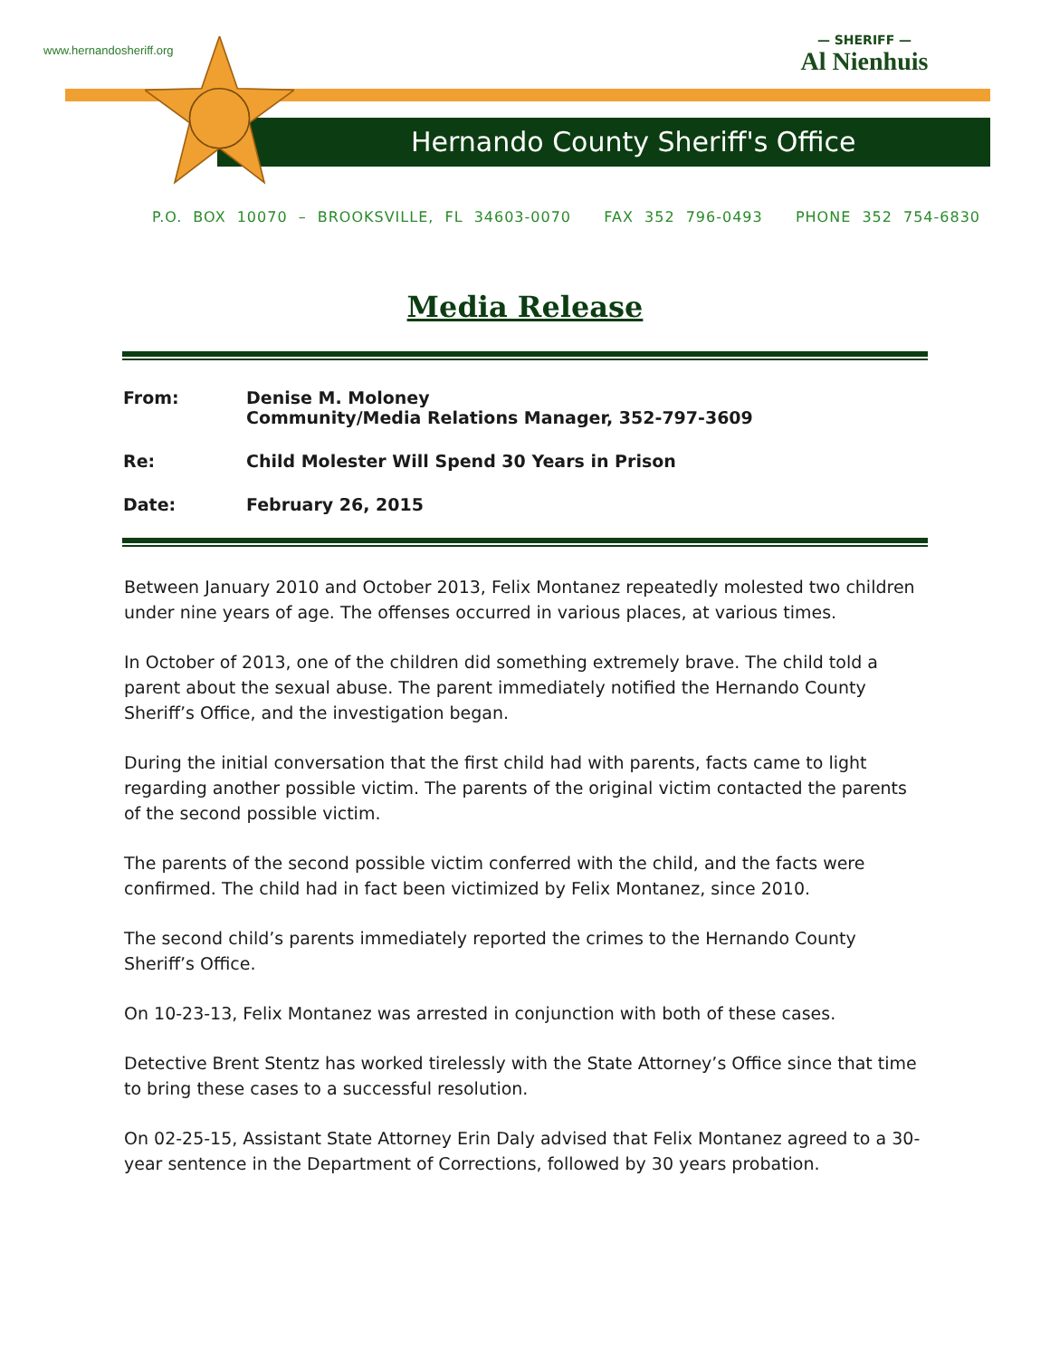www.hernandosheriff.org
— SHERIFF —
Al Nienhuis
Hernando County Sheriff's Office
P.O. BOX 10070 – BROOKSVILLE, FL 34603-0070 FAX 352 796-0493 PHONE 352 754-6830
Media Release
| From: | Denise M. Moloney Community/Media Relations Manager, 352-797-3609 |
| Re: | Child Molester Will Spend 30 Years in Prison |
| Date: | February 26, 2015 |
Between January 2010 and October 2013, Felix Montanez repeatedly molested two children under nine years of age. The offenses occurred in various places, at various times.
In October of 2013, one of the children did something extremely brave. The child told a parent about the sexual abuse. The parent immediately notified the Hernando County Sheriff’s Office, and the investigation began.
During the initial conversation that the first child had with parents, facts came to light regarding another possible victim. The parents of the original victim contacted the parents of the second possible victim.
The parents of the second possible victim conferred with the child, and the facts were confirmed. The child had in fact been victimized by Felix Montanez, since 2010.
The second child’s parents immediately reported the crimes to the Hernando County Sheriff’s Office.
On 10-23-13, Felix Montanez was arrested in conjunction with both of these cases.
Detective Brent Stentz has worked tirelessly with the State Attorney’s Office since that time to bring these cases to a successful resolution.
On 02-25-15, Assistant State Attorney Erin Daly advised that Felix Montanez agreed to a 30-year sentence in the Department of Corrections, followed by 30 years probation.